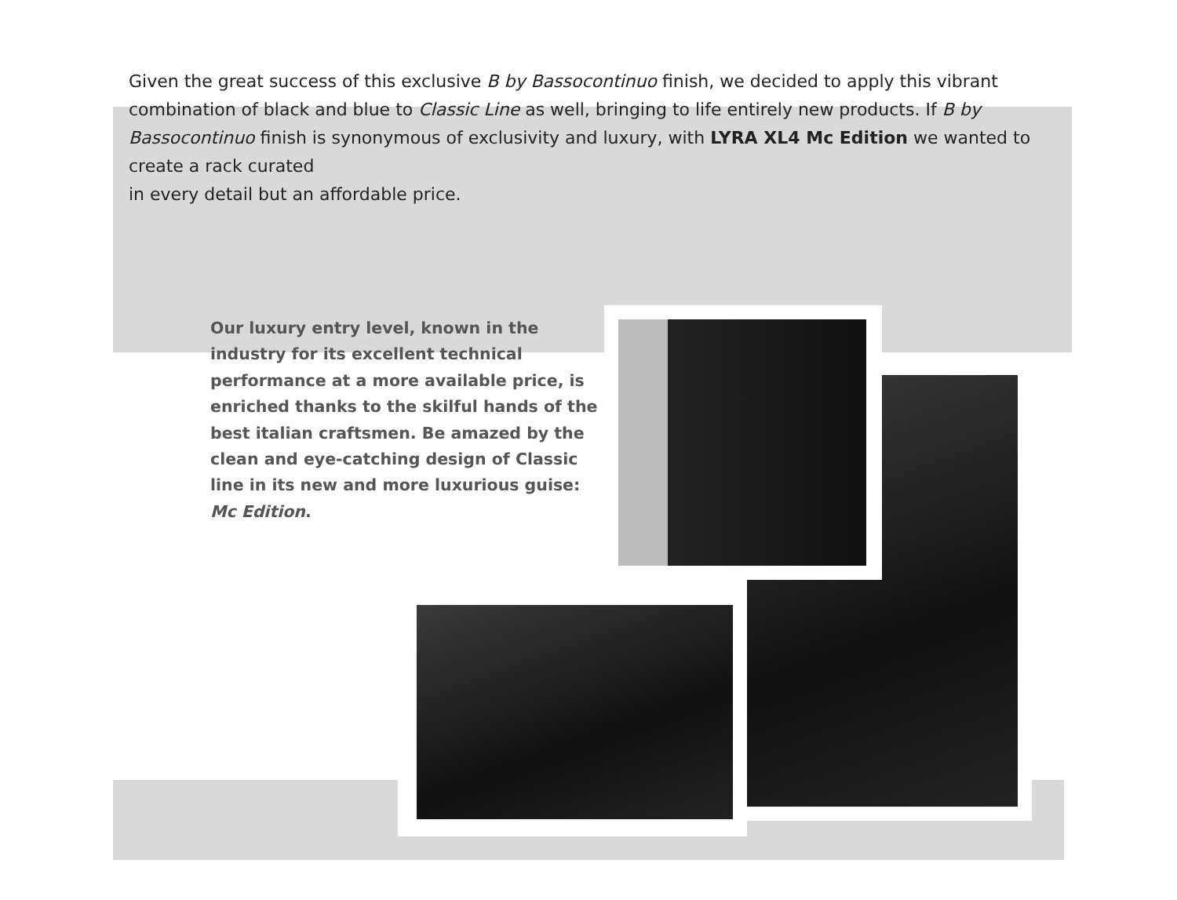Given the great success of this exclusive B by Bassocontinuo finish, we decided to apply this vibrant combination of black and blue to Classic Line as well, bringing to life entirely new products. If B by Bassocontinuo finish is synonymous of exclusivity and luxury, with LYRA XL4 Mc Edition we wanted to create a rack curated
in every detail but an affordable price.
Our luxury entry level, known in the industry for its excellent technical performance at a more available price, is enriched thanks to the skilful hands of the best italian craftsmen. Be amazed by the clean and eye-catching design of Classic line in its new and more luxurious guise: Mc Edition.